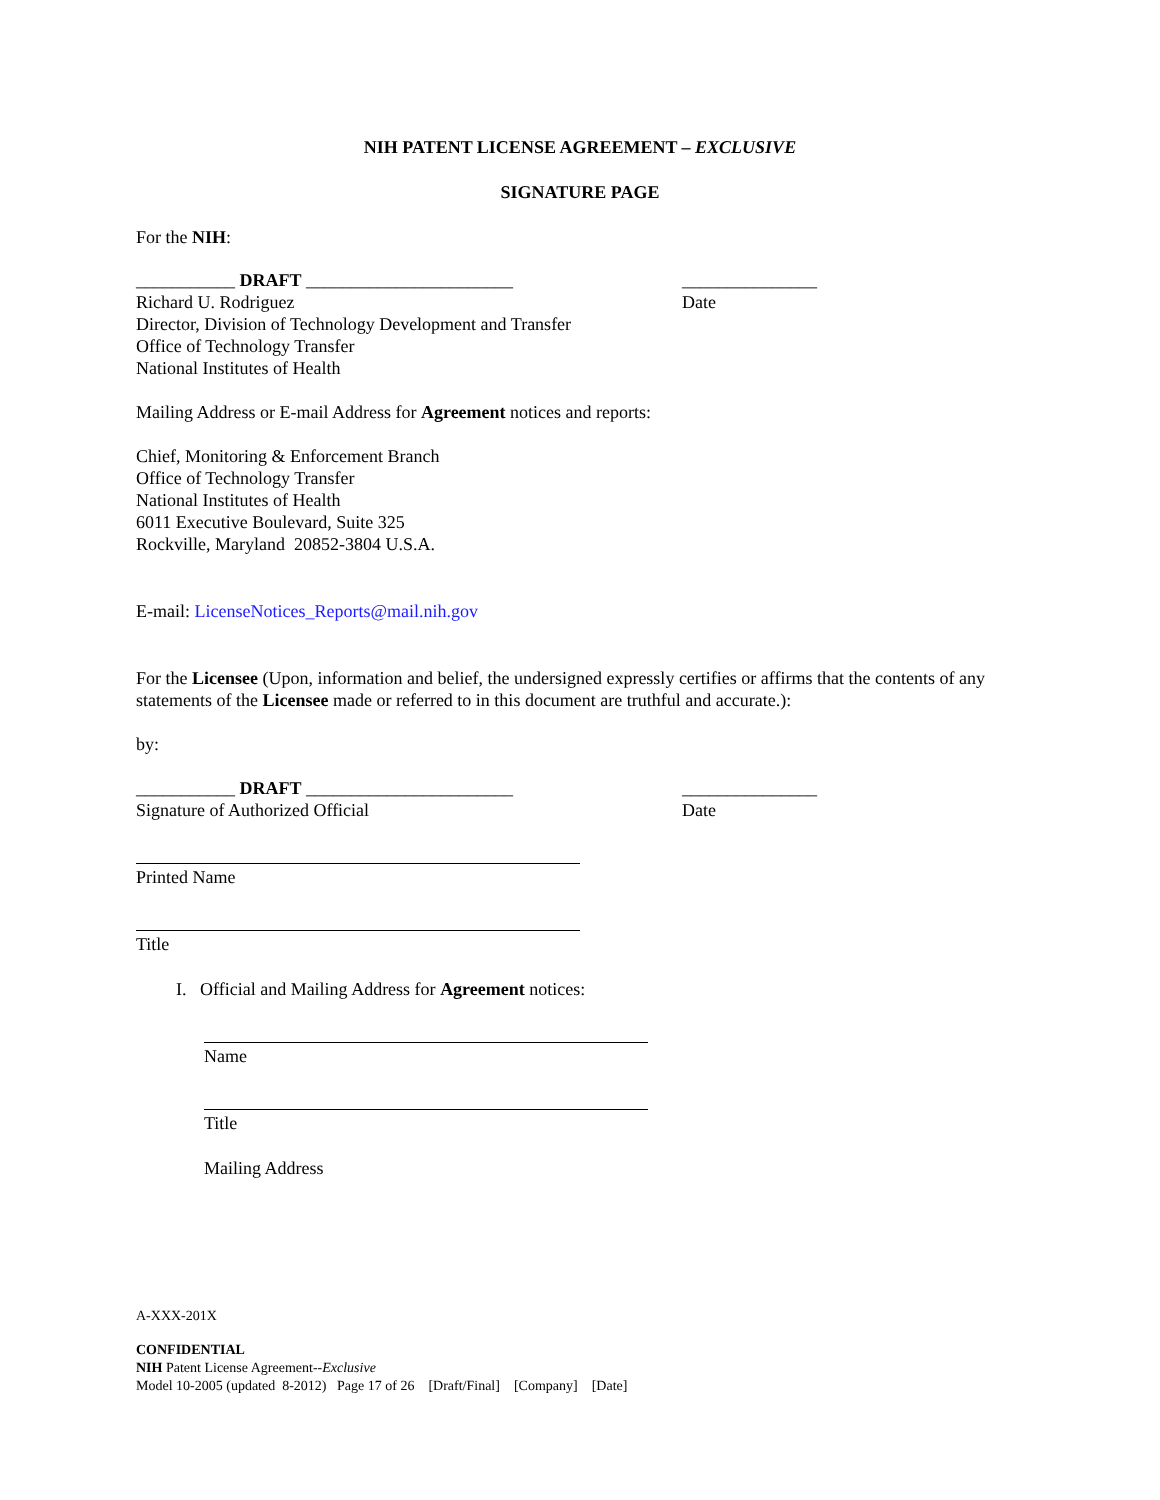NIH PATENT LICENSE AGREEMENT – EXCLUSIVE
SIGNATURE PAGE
For the NIH:
___________ DRAFT _______________________ _______________
Richard U. Rodriguez Date
Director, Division of Technology Development and Transfer
Office of Technology Transfer
National Institutes of Health
Mailing Address or E-mail Address for Agreement notices and reports:
Chief, Monitoring & Enforcement Branch
Office of Technology Transfer
National Institutes of Health
6011 Executive Boulevard, Suite 325
Rockville, Maryland 20852-3804 U.S.A.
E-mail: LicenseNotices_Reports@mail.nih.gov
For the Licensee (Upon, information and belief, the undersigned expressly certifies or affirms that the contents of any statements of the Licensee made or referred to in this document are truthful and accurate.):
by:
___________ DRAFT _______________________ _______________
Signature of Authorized Official Date
Printed Name
Title
I. Official and Mailing Address for Agreement notices:
Name
Title
Mailing Address
A-XXX-201X
CONFIDENTIAL
NIH Patent License Agreement--Exclusive
Model 10-2005 (updated 8-2012) Page 17 of 26 [Draft/Final] [Company] [Date]